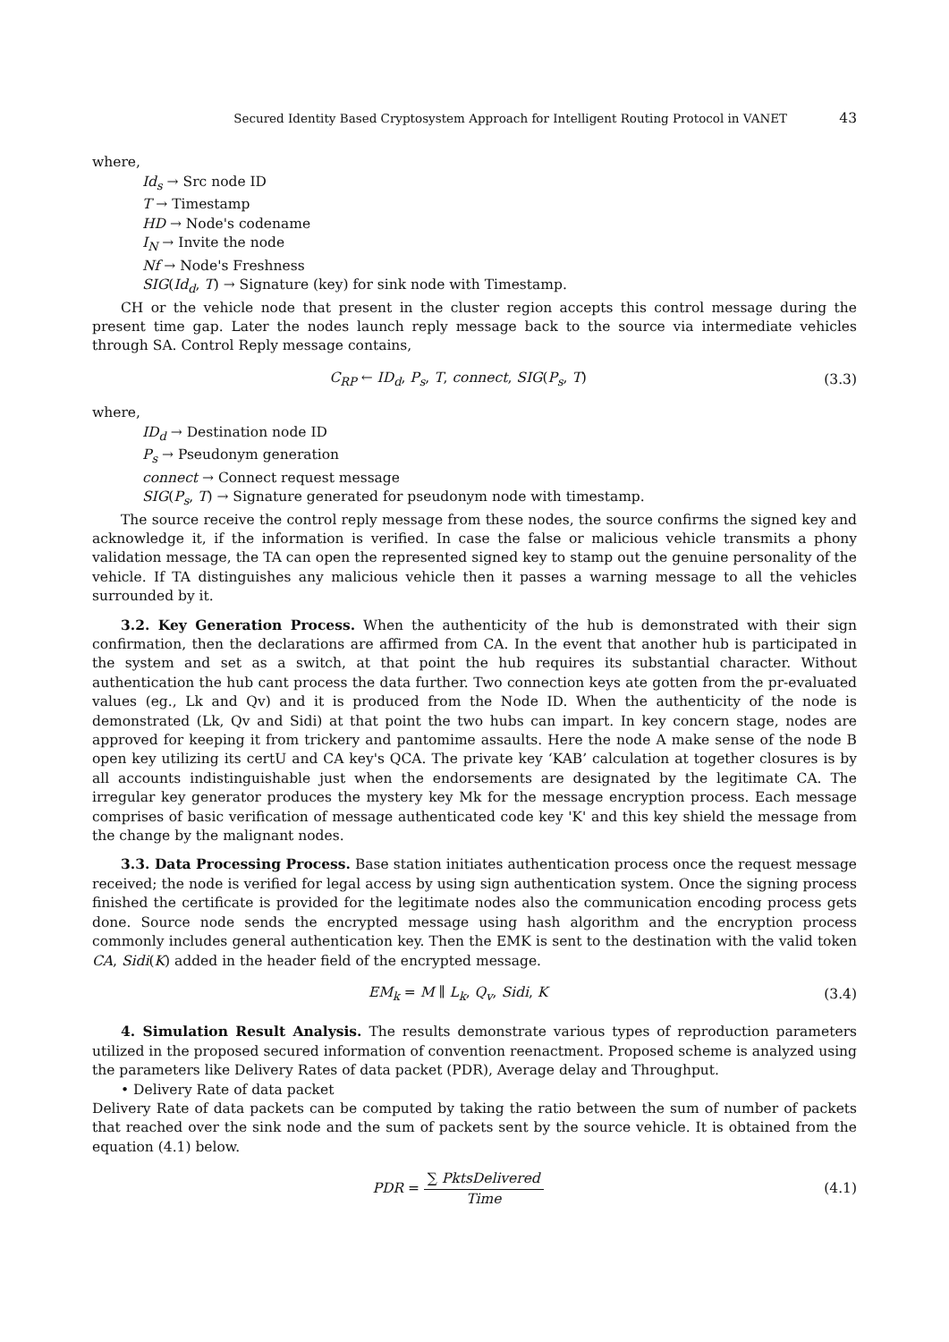Secured Identity Based Cryptosystem Approach for Intelligent Routing Protocol in VANET 43
where,
Id<sub>s</sub> → Src node ID
T → Timestamp
HD → Node's codename
I<sub>N</sub> → Invite the node
Nf → Node's Freshness
SIG(Id<sub>d</sub>, T) → Signature (key) for sink node with Timestamp.
CH or the vehicle node that present in the cluster region accepts this control message during the present time gap. Later the nodes launch reply message back to the source via intermediate vehicles through SA. Control Reply message contains,
C<sub>RP</sub> ← ID<sub>d</sub>, P<sub>s</sub>, T, connect, SIG(P<sub>s</sub>, T) (3.3)
where,
ID<sub>d</sub> → Destination node ID
P<sub>s</sub> → Pseudonym generation
connect → Connect request message
SIG(P<sub>s</sub>, T) → Signature generated for pseudonym node with timestamp.
The source receive the control reply message from these nodes, the source confirms the signed key and acknowledge it, if the information is verified. In case the false or malicious vehicle transmits a phony validation message, the TA can open the represented signed key to stamp out the genuine personality of the vehicle. If TA distinguishes any malicious vehicle then it passes a warning message to all the vehicles surrounded by it.
3.2. Key Generation Process. When the authenticity of the hub is demonstrated with their sign confirmation, then the declarations are affirmed from CA. In the event that another hub is participated in the system and set as a switch, at that point the hub requires its substantial character. Without authentication the hub cant process the data further. Two connection keys ate gotten from the pr-evaluated values (eg., Lk and Qv) and it is produced from the Node ID. When the authenticity of the node is demonstrated (Lk, Qv and Sidi) at that point the two hubs can impart. In key concern stage, nodes are approved for keeping it from trickery and pantomime assaults. Here the node A make sense of the node B open key utilizing its certU and CA key's QCA. The private key ‘KAB’ calculation at together closures is by all accounts indistinguishable just when the endorsements are designated by the legitimate CA. The irregular key generator produces the mystery key Mk for the message encryption process. Each message comprises of basic verification of message authenticated code key 'K' and this key shield the message from the change by the malignant nodes.
3.3. Data Processing Process. Base station initiates authentication process once the request message received; the node is verified for legal access by using sign authentication system. Once the signing process finished the certificate is provided for the legitimate nodes also the communication encoding process gets done. Source node sends the encrypted message using hash algorithm and the encryption process commonly includes general authentication key. Then the EMK is sent to the destination with the valid token CA, Sidi(K) added in the header field of the encrypted message.
EM<sub>k</sub> = M ∥ L<sub>k</sub>, Q<sub>v</sub>, Sidi, K (3.4)
4. Simulation Result Analysis. The results demonstrate various types of reproduction parameters utilized in the proposed secured information of convention reenactment. Proposed scheme is analyzed using the parameters like Delivery Rates of data packet (PDR), Average delay and Throughput.
• Delivery Rate of data packet
Delivery Rate of data packets can be computed by taking the ratio between the sum of number of packets that reached over the sink node and the sum of packets sent by the source vehicle. It is obtained from the equation (4.1) below.
PDR = ∑ PktsDelivered Time (4.1)